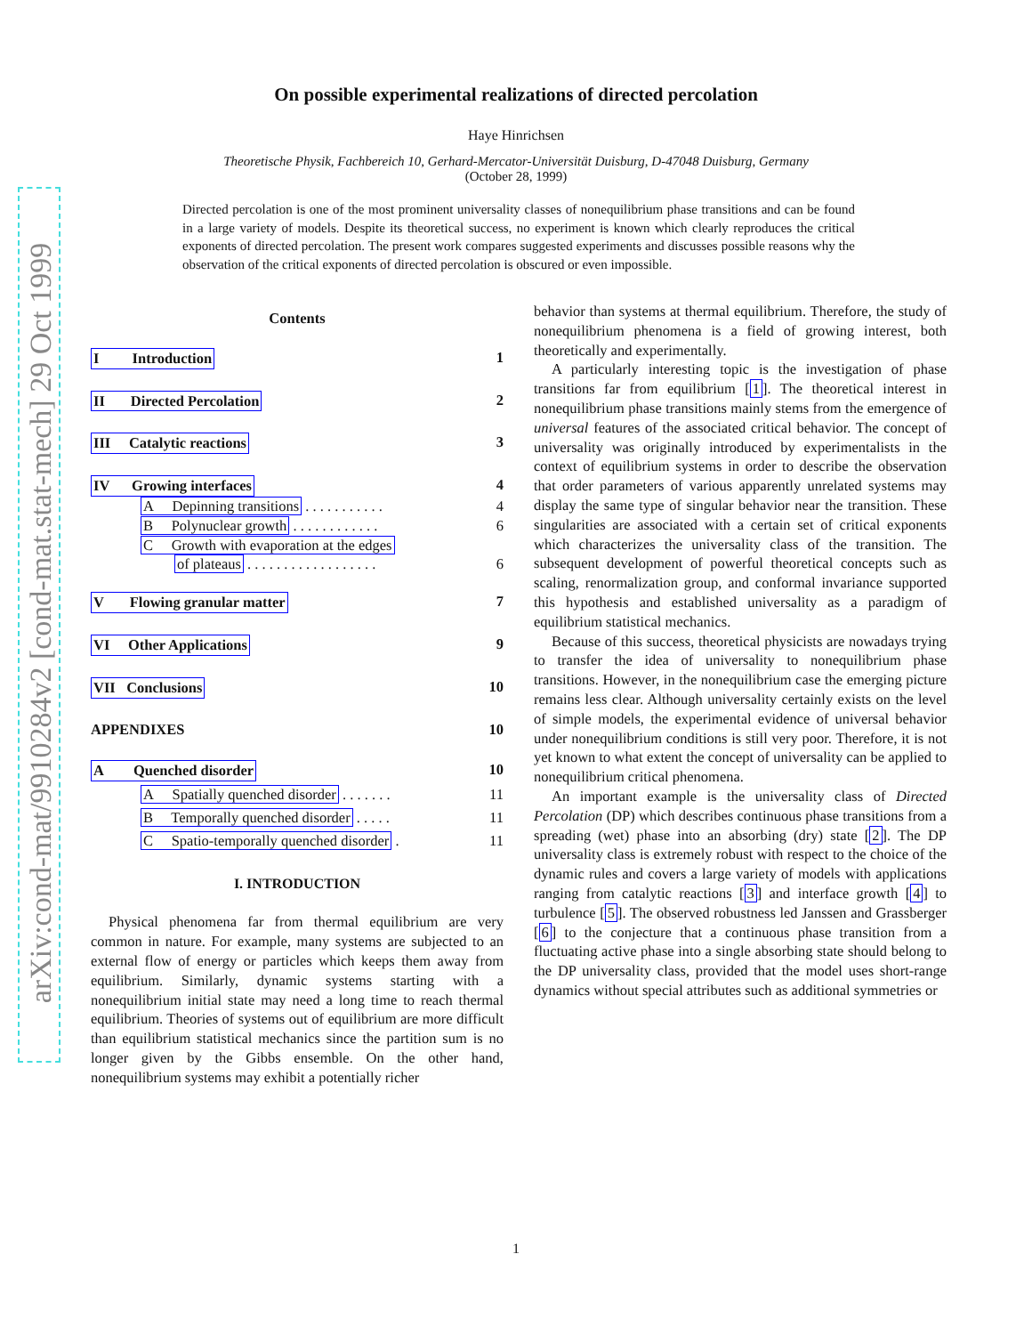arXiv:cond-mat/9910284v2 [cond-mat.stat-mech] 29 Oct 1999
On possible experimental realizations of directed percolation
Haye Hinrichsen
Theoretische Physik, Fachbereich 10, Gerhard-Mercator-Universität Duisburg, D-47048 Duisburg, Germany
(October 28, 1999)
Directed percolation is one of the most prominent universality classes of nonequilibrium phase transitions and can be found in a large variety of models. Despite its theoretical success, no experiment is known which clearly reproduces the critical exponents of directed percolation. The present work compares suggested experiments and discusses possible reasons why the observation of the critical exponents of directed percolation is obscured or even impossible.
Contents
I Introduction 1
II Directed Percolation 2
III Catalytic reactions 3
IV Growing interfaces 4
A Depinning transitions . . . . . . . . . . . 4
B Polynuclear growth . . . . . . . . . . . . 6
C Growth with evaporation at the edges
of plateaus . . . . . . . . . . . . . . . . . . 6
V Flowing granular matter 7
VI Other Applications 9
VII Conclusions 10
APPENDIXES 10
A Quenched disorder 10
A Spatially quenched disorder . . . . . . . 11
B Temporally quenched disorder . . . . . 11
C Spatio-temporally quenched disorder . 11
I. INTRODUCTION
Physical phenomena far from thermal equilibrium are very common in nature. For example, many systems are subjected to an external flow of energy or particles which keeps them away from equilibrium. Similarly, dynamic systems starting with a nonequilibrium initial state may need a long time to reach thermal equilibrium. Theories of systems out of equilibrium are more difficult than equilibrium statistical mechanics since the partition sum is no longer given by the Gibbs ensemble. On the other hand, nonequilibrium systems may exhibit a potentially richer
behavior than systems at thermal equilibrium. Therefore, the study of nonequilibrium phenomena is a field of growing interest, both theoretically and experimentally.
A particularly interesting topic is the investigation of phase transitions far from equilibrium [1]. The theoretical interest in nonequilibrium phase transitions mainly stems from the emergence of universal features of the associated critical behavior. The concept of universality was originally introduced by experimentalists in the context of equilibrium systems in order to describe the observation that order parameters of various apparently unrelated systems may display the same type of singular behavior near the transition. These singularities are associated with a certain set of critical exponents which characterizes the universality class of the transition. The subsequent development of powerful theoretical concepts such as scaling, renormalization group, and conformal invariance supported this hypothesis and established universality as a paradigm of equilibrium statistical mechanics.
Because of this success, theoretical physicists are nowadays trying to transfer the idea of universality to nonequilibrium phase transitions. However, in the nonequilibrium case the emerging picture remains less clear. Although universality certainly exists on the level of simple models, the experimental evidence of universal behavior under nonequilibrium conditions is still very poor. Therefore, it is not yet known to what extent the concept of universality can be applied to nonequilibrium critical phenomena.
An important example is the universality class of Directed Percolation (DP) which describes continuous phase transitions from a spreading (wet) phase into an absorbing (dry) state [2]. The DP universality class is extremely robust with respect to the choice of the dynamic rules and covers a large variety of models with applications ranging from catalytic reactions [3] and interface growth [4] to turbulence [5]. The observed robustness led Janssen and Grassberger [6] to the conjecture that a continuous phase transition from a fluctuating active phase into a single absorbing state should belong to the DP universality class, provided that the model uses short-range dynamics without special attributes such as additional symmetries or
1